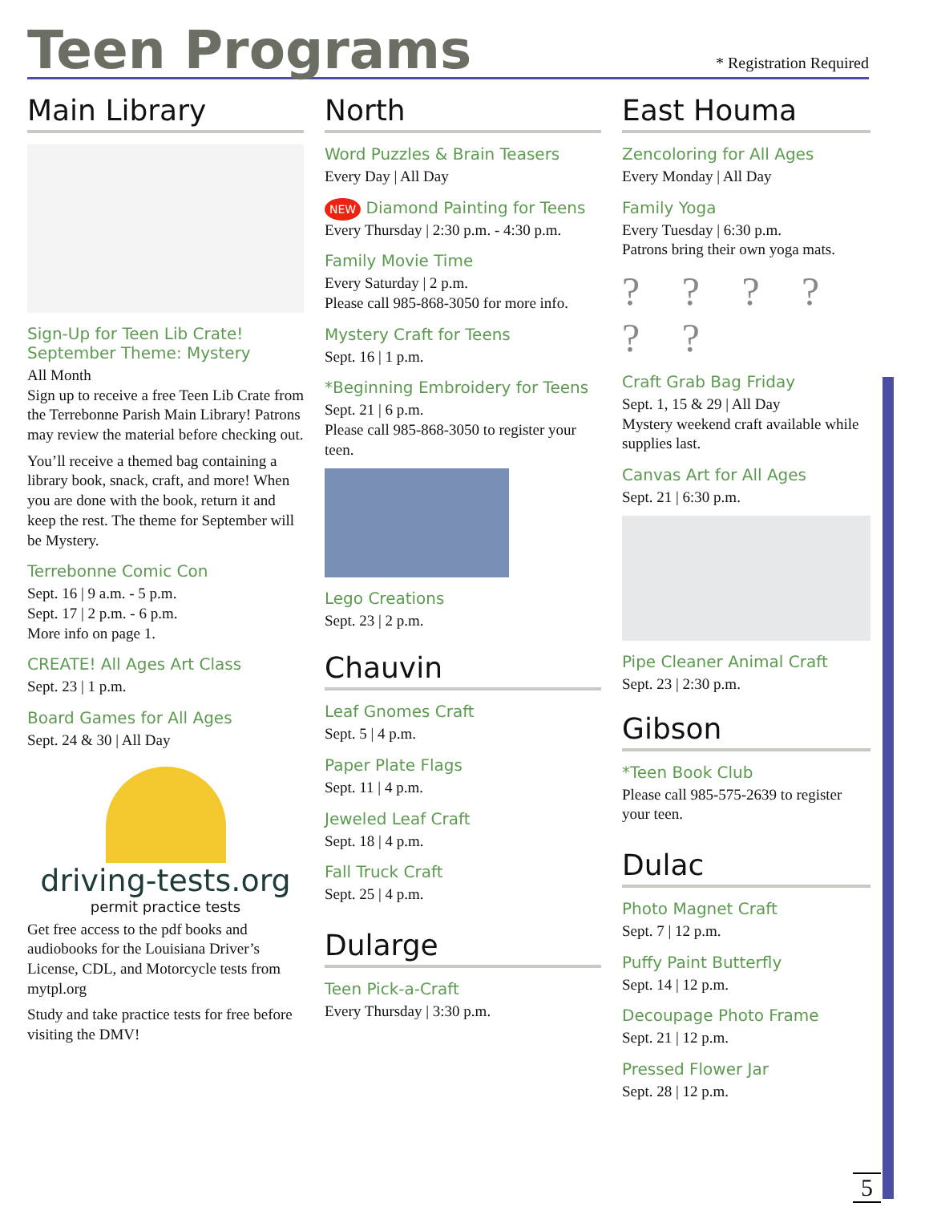Teen Programs
* Registration Required
Main Library
Sign-Up for Teen Lib Crate!
September Theme: Mystery
All Month
Sign up to receive a free Teen Lib Crate from the Terrebonne Parish Main Library! Patrons may review the material before checking out.
You’ll receive a themed bag containing a library book, snack, craft, and more! When you are done with the book, return it and keep the rest. The theme for September will be Mystery.
Terrebonne Comic Con
Sept. 16 | 9 a.m. - 5 p.m.
Sept. 17 | 2 p.m. - 6 p.m.
More info on page 1.
CREATE! All Ages Art Class
Sept. 23 | 1 p.m.
Board Games for All Ages
Sept. 24 & 30 | All Day
driving-tests.org
permit practice tests
Get free access to the pdf books and audiobooks for the Louisiana Driver’s License, CDL, and Motorcycle tests from mytpl.org
Study and take practice tests for free before visiting the DMV!
North
Word Puzzles & Brain Teasers
Every Day | All Day
NEW Diamond Painting for Teens
Every Thursday | 2:30 p.m. - 4:30 p.m.
Family Movie Time
Every Saturday | 2 p.m.
Please call 985-868-3050 for more info.
Mystery Craft for Teens
Sept. 16 | 1 p.m.
*Beginning Embroidery for Teens
Sept. 21 | 6 p.m.
Please call 985-868-3050 to register your teen.
Lego Creations
Sept. 23 | 2 p.m.
Chauvin
Leaf Gnomes Craft
Sept. 5 | 4 p.m.
Paper Plate Flags
Sept. 11 | 4 p.m.
Jeweled Leaf Craft
Sept. 18 | 4 p.m.
Fall Truck Craft
Sept. 25 | 4 p.m.
Dularge
Teen Pick-a-Craft
Every Thursday | 3:30 p.m.
East Houma
Zencoloring for All Ages
Every Monday | All Day
Family Yoga
Every Tuesday | 6:30 p.m.
Patrons bring their own yoga mats.
? ? ? ? ? ?
Craft Grab Bag Friday
Sept. 1, 15 & 29 | All Day
Mystery weekend craft available while supplies last.
Canvas Art for All Ages
Sept. 21 | 6:30 p.m.
Pipe Cleaner Animal Craft
Sept. 23 | 2:30 p.m.
Gibson
*Teen Book Club
Please call 985-575-2639 to register your teen.
Dulac
Photo Magnet Craft
Sept. 7 | 12 p.m.
Puffy Paint Butterfly
Sept. 14 | 12 p.m.
Decoupage Photo Frame
Sept. 21 | 12 p.m.
Pressed Flower Jar
Sept. 28 | 12 p.m.
5